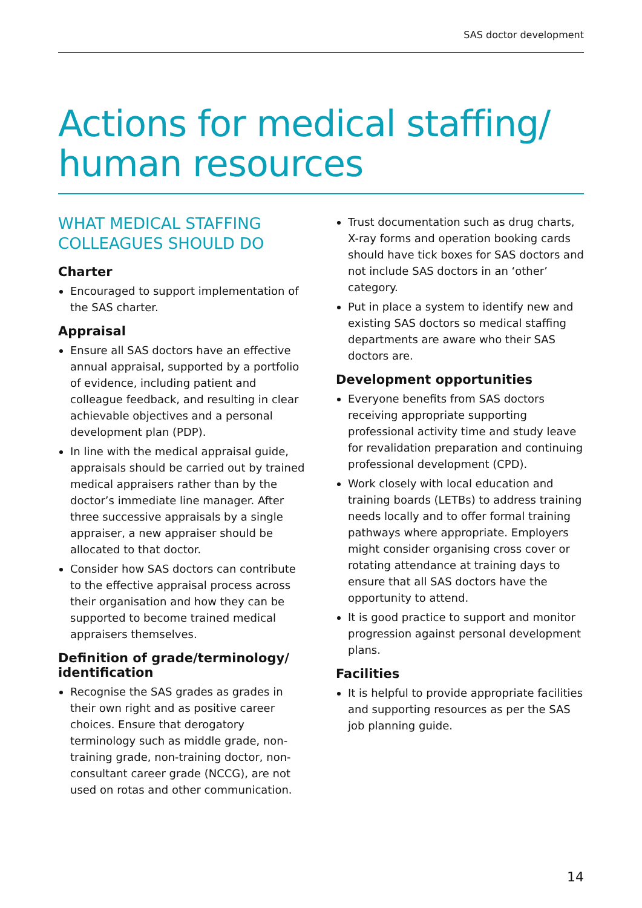SAS doctor development
Actions for medical staffing/
human resources
WHAT MEDICAL STAFFING COLLEAGUES SHOULD DO
Charter
Encouraged to support implementation of the SAS charter.
Appraisal
Ensure all SAS doctors have an effective annual appraisal, supported by a portfolio of evidence, including patient and colleague feedback, and resulting in clear achievable objectives and a personal development plan (PDP).
In line with the medical appraisal guide, appraisals should be carried out by trained medical appraisers rather than by the doctor’s immediate line manager. After three successive appraisals by a single appraiser, a new appraiser should be allocated to that doctor.
Consider how SAS doctors can contribute to the effective appraisal process across their organisation and how they can be supported to become trained medical appraisers themselves.
Definition of grade/terminology/ identification
Recognise the SAS grades as grades in their own right and as positive career choices. Ensure that derogatory terminology such as middle grade, non-training grade, non-training doctor, non-consultant career grade (NCCG), are not used on rotas and other communication.
Trust documentation such as drug charts, X-ray forms and operation booking cards should have tick boxes for SAS doctors and not include SAS doctors in an ‘other’ category.
Put in place a system to identify new and existing SAS doctors so medical staffing departments are aware who their SAS doctors are.
Development opportunities
Everyone benefits from SAS doctors receiving appropriate supporting professional activity time and study leave for revalidation preparation and continuing professional development (CPD).
Work closely with local education and training boards (LETBs) to address training needs locally and to offer formal training pathways where appropriate. Employers might consider organising cross cover or rotating attendance at training days to ensure that all SAS doctors have the opportunity to attend.
It is good practice to support and monitor progression against personal development plans.
Facilities
It is helpful to provide appropriate facilities and supporting resources as per the SAS job planning guide.
14